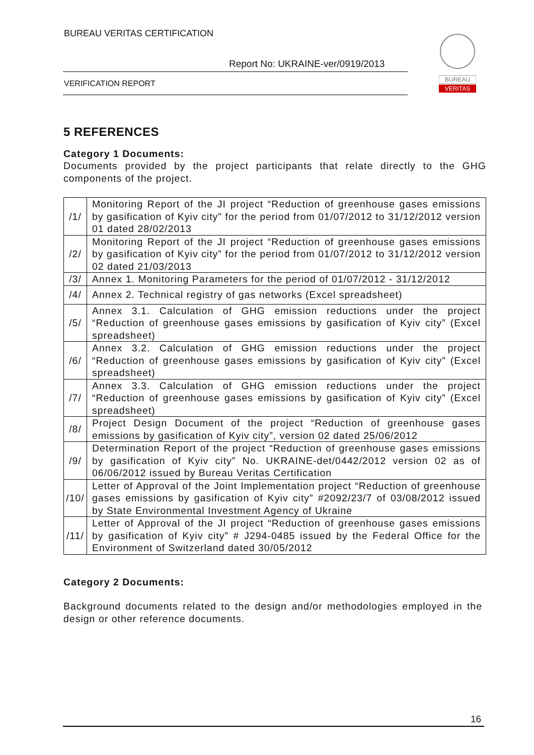BUREAU VERITAS CERTIFICATION
Report No: UKRAINE-ver/0919/2013
VERIFICATION REPORT
BUREAU
VERITAS
5 REFERENCES
Category 1 Documents:
Documents provided by the project participants that relate directly to the GHG components of the project.
| /1/ | Monitoring Report of the JI project “Reduction of greenhouse gases emissions by gasification of Kyiv city” for the period from 01/07/2012 to 31/12/2012 version 01 dated 28/02/2013 |
| /2/ | Monitoring Report of the JI project “Reduction of greenhouse gases emissions by gasification of Kyiv city” for the period from 01/07/2012 to 31/12/2012 version 02 dated 21/03/2013 |
| /3/ | Annex 1. Monitoring Parameters for the period of 01/07/2012 - 31/12/2012 |
| /4/ | Annex 2. Technical registry of gas networks (Excel spreadsheet) |
| /5/ | Annex 3.1. Calculation of GHG emission reductions under the project “Reduction of greenhouse gases emissions by gasification of Kyiv city” (Excel spreadsheet) |
| /6/ | Annex 3.2. Calculation of GHG emission reductions under the project “Reduction of greenhouse gases emissions by gasification of Kyiv city” (Excel spreadsheet) |
| /7/ | Annex 3.3. Calculation of GHG emission reductions under the project “Reduction of greenhouse gases emissions by gasification of Kyiv city” (Excel spreadsheet) |
| /8/ | Project Design Document of the project “Reduction of greenhouse gases emissions by gasification of Kyiv city”, version 02 dated 25/06/2012 |
| /9/ | Determination Report of the project “Reduction of greenhouse gases emissions by gasification of Kyiv city” No. UKRAINE-det/0442/2012 version 02 as of 06/06/2012 issued by Bureau Veritas Certification |
| /10/ | Letter of Approval of the Joint Implementation project “Reduction of greenhouse gases emissions by gasification of Kyiv city” #2092/23/7 of 03/08/2012 issued by State Environmental Investment Agency of Ukraine |
| /11/ | Letter of Approval of the JI project “Reduction of greenhouse gases emissions by gasification of Kyiv city” # J294-0485 issued by the Federal Office for the Environment of Switzerland dated 30/05/2012 |
Category 2 Documents:
Background documents related to the design and/or methodologies employed in the design or other reference documents.
16